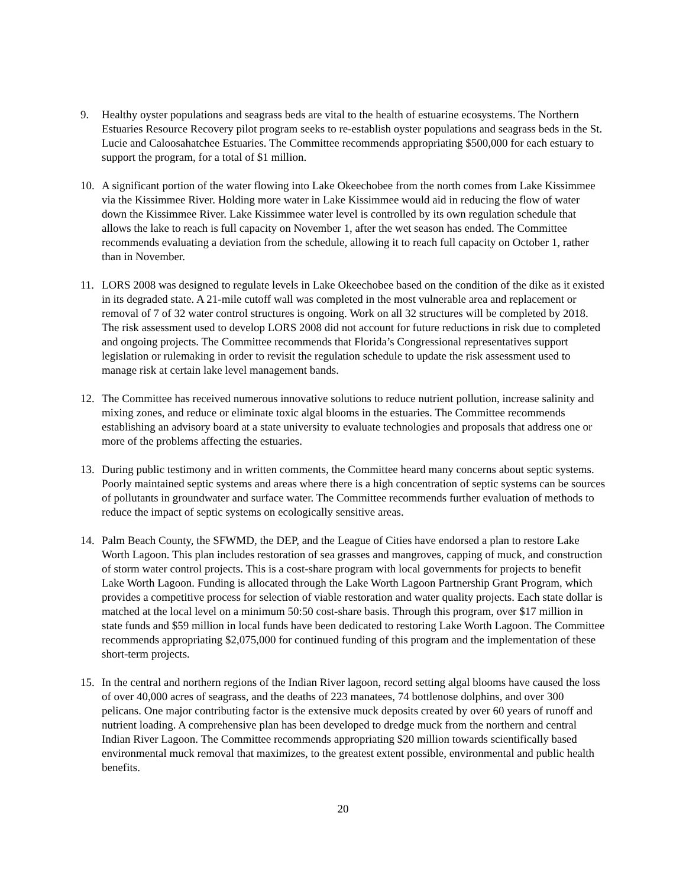9. Healthy oyster populations and seagrass beds are vital to the health of estuarine ecosystems. The Northern Estuaries Resource Recovery pilot program seeks to re-establish oyster populations and seagrass beds in the St. Lucie and Caloosahatchee Estuaries. The Committee recommends appropriating $500,000 for each estuary to support the program, for a total of $1 million.
10. A significant portion of the water flowing into Lake Okeechobee from the north comes from Lake Kissimmee via the Kissimmee River. Holding more water in Lake Kissimmee would aid in reducing the flow of water down the Kissimmee River. Lake Kissimmee water level is controlled by its own regulation schedule that allows the lake to reach is full capacity on November 1, after the wet season has ended. The Committee recommends evaluating a deviation from the schedule, allowing it to reach full capacity on October 1, rather than in November.
11. LORS 2008 was designed to regulate levels in Lake Okeechobee based on the condition of the dike as it existed in its degraded state. A 21-mile cutoff wall was completed in the most vulnerable area and replacement or removal of 7 of 32 water control structures is ongoing. Work on all 32 structures will be completed by 2018. The risk assessment used to develop LORS 2008 did not account for future reductions in risk due to completed and ongoing projects. The Committee recommends that Florida’s Congressional representatives support legislation or rulemaking in order to revisit the regulation schedule to update the risk assessment used to manage risk at certain lake level management bands.
12. The Committee has received numerous innovative solutions to reduce nutrient pollution, increase salinity and mixing zones, and reduce or eliminate toxic algal blooms in the estuaries. The Committee recommends establishing an advisory board at a state university to evaluate technologies and proposals that address one or more of the problems affecting the estuaries.
13. During public testimony and in written comments, the Committee heard many concerns about septic systems. Poorly maintained septic systems and areas where there is a high concentration of septic systems can be sources of pollutants in groundwater and surface water. The Committee recommends further evaluation of methods to reduce the impact of septic systems on ecologically sensitive areas.
14. Palm Beach County, the SFWMD, the DEP, and the League of Cities have endorsed a plan to restore Lake Worth Lagoon. This plan includes restoration of sea grasses and mangroves, capping of muck, and construction of storm water control projects. This is a cost-share program with local governments for projects to benefit Lake Worth Lagoon. Funding is allocated through the Lake Worth Lagoon Partnership Grant Program, which provides a competitive process for selection of viable restoration and water quality projects. Each state dollar is matched at the local level on a minimum 50:50 cost-share basis. Through this program, over $17 million in state funds and $59 million in local funds have been dedicated to restoring Lake Worth Lagoon. The Committee recommends appropriating $2,075,000 for continued funding of this program and the implementation of these short-term projects.
15. In the central and northern regions of the Indian River lagoon, record setting algal blooms have caused the loss of over 40,000 acres of seagrass, and the deaths of 223 manatees, 74 bottlenose dolphins, and over 300 pelicans. One major contributing factor is the extensive muck deposits created by over 60 years of runoff and nutrient loading. A comprehensive plan has been developed to dredge muck from the northern and central Indian River Lagoon. The Committee recommends appropriating $20 million towards scientifically based environmental muck removal that maximizes, to the greatest extent possible, environmental and public health benefits.
20